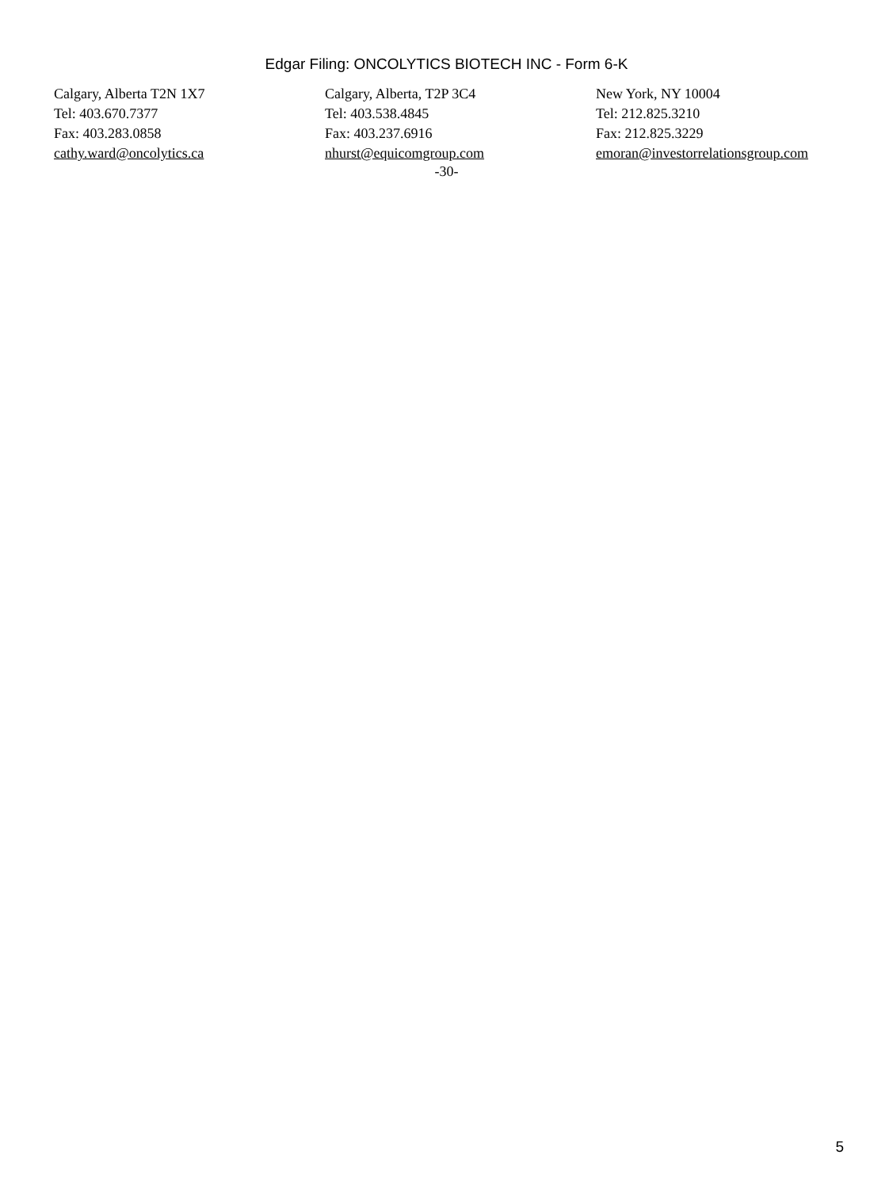Edgar Filing: ONCOLYTICS BIOTECH INC - Form 6-K
| Calgary, Alberta T2N 1X7 | Calgary, Alberta, T2P 3C4 | New York, NY 10004 |
| Tel: 403.670.7377 | Tel: 403.538.4845 | Tel: 212.825.3210 |
| Fax: 403.283.0858 | Fax: 403.237.6916 | Fax: 212.825.3229 |
| cathy.ward@oncolytics.ca | nhurst@equicomgroup.com | emoran@investorrelationsgroup.com |
-30-
5